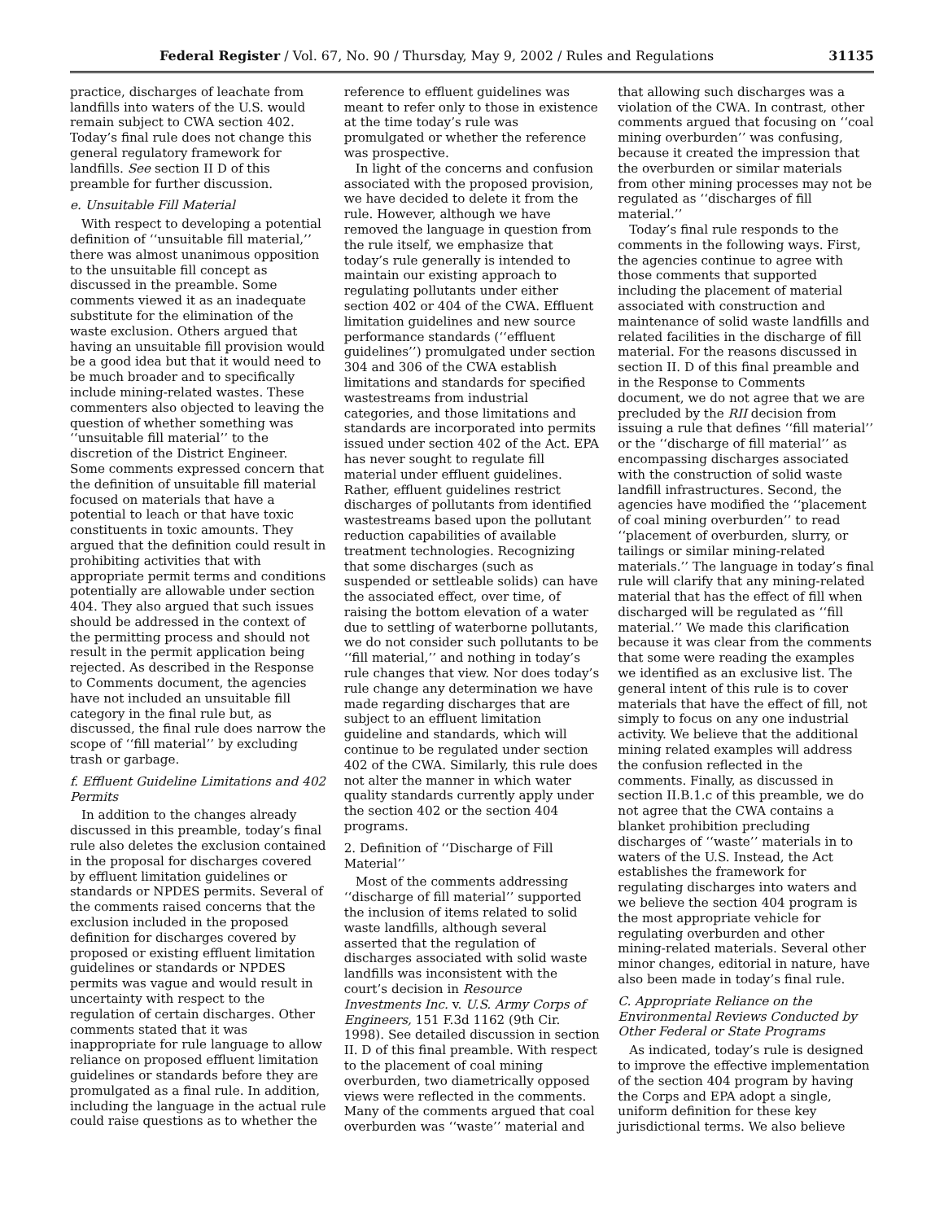Federal Register / Vol. 67, No. 90 / Thursday, May 9, 2002 / Rules and Regulations 31135
practice, discharges of leachate from landfills into waters of the U.S. would remain subject to CWA section 402. Today’s final rule does not change this general regulatory framework for landfills. See section II D of this preamble for further discussion.
e. Unsuitable Fill Material
With respect to developing a potential definition of ‘‘unsuitable fill material,’’ there was almost unanimous opposition to the unsuitable fill concept as discussed in the preamble. Some comments viewed it as an inadequate substitute for the elimination of the waste exclusion. Others argued that having an unsuitable fill provision would be a good idea but that it would need to be much broader and to specifically include mining-related wastes. These commenters also objected to leaving the question of whether something was ‘‘unsuitable fill material’’ to the discretion of the District Engineer. Some comments expressed concern that the definition of unsuitable fill material focused on materials that have a potential to leach or that have toxic constituents in toxic amounts. They argued that the definition could result in prohibiting activities that with appropriate permit terms and conditions potentially are allowable under section 404. They also argued that such issues should be addressed in the context of the permitting process and should not result in the permit application being rejected. As described in the Response to Comments document, the agencies have not included an unsuitable fill category in the final rule but, as discussed, the final rule does narrow the scope of ‘‘fill material’’ by excluding trash or garbage.
f. Effluent Guideline Limitations and 402 Permits
In addition to the changes already discussed in this preamble, today’s final rule also deletes the exclusion contained in the proposal for discharges covered by effluent limitation guidelines or standards or NPDES permits. Several of the comments raised concerns that the exclusion included in the proposed definition for discharges covered by proposed or existing effluent limitation guidelines or standards or NPDES permits was vague and would result in uncertainty with respect to the regulation of certain discharges. Other comments stated that it was inappropriate for rule language to allow reliance on proposed effluent limitation guidelines or standards before they are promulgated as a final rule. In addition, including the language in the actual rule could raise questions as to whether the
reference to effluent guidelines was meant to refer only to those in existence at the time today’s rule was promulgated or whether the reference was prospective.
In light of the concerns and confusion associated with the proposed provision, we have decided to delete it from the rule. However, although we have removed the language in question from the rule itself, we emphasize that today’s rule generally is intended to maintain our existing approach to regulating pollutants under either section 402 or 404 of the CWA. Effluent limitation guidelines and new source performance standards (‘‘effluent guidelines’’) promulgated under section 304 and 306 of the CWA establish limitations and standards for specified wastestreams from industrial categories, and those limitations and standards are incorporated into permits issued under section 402 of the Act. EPA has never sought to regulate fill material under effluent guidelines. Rather, effluent guidelines restrict discharges of pollutants from identified wastestreams based upon the pollutant reduction capabilities of available treatment technologies. Recognizing that some discharges (such as suspended or settleable solids) can have the associated effect, over time, of raising the bottom elevation of a water due to settling of waterborne pollutants, we do not consider such pollutants to be ‘‘fill material,’’ and nothing in today’s rule changes that view. Nor does today’s rule change any determination we have made regarding discharges that are subject to an effluent limitation guideline and standards, which will continue to be regulated under section 402 of the CWA. Similarly, this rule does not alter the manner in which water quality standards currently apply under the section 402 or the section 404 programs.
2. Definition of ‘‘Discharge of Fill Material’’
Most of the comments addressing ‘‘discharge of fill material’’ supported the inclusion of items related to solid waste landfills, although several asserted that the regulation of discharges associated with solid waste landfills was inconsistent with the court’s decision in Resource Investments Inc. v. U.S. Army Corps of Engineers, 151 F.3d 1162 (9th Cir. 1998). See detailed discussion in section II. D of this final preamble. With respect to the placement of coal mining overburden, two diametrically opposed views were reflected in the comments. Many of the comments argued that coal overburden was ‘‘waste’’ material and
that allowing such discharges was a violation of the CWA. In contrast, other comments argued that focusing on ‘‘coal mining overburden’’ was confusing, because it created the impression that the overburden or similar materials from other mining processes may not be regulated as ‘‘discharges of fill material.’’
Today’s final rule responds to the comments in the following ways. First, the agencies continue to agree with those comments that supported including the placement of material associated with construction and maintenance of solid waste landfills and related facilities in the discharge of fill material. For the reasons discussed in section II. D of this final preamble and in the Response to Comments document, we do not agree that we are precluded by the RII decision from issuing a rule that defines ‘‘fill material’’ or the ‘‘discharge of fill material’’ as encompassing discharges associated with the construction of solid waste landfill infrastructures. Second, the agencies have modified the ‘‘placement of coal mining overburden’’ to read ‘‘placement of overburden, slurry, or tailings or similar mining-related materials.’’ The language in today’s final rule will clarify that any mining-related material that has the effect of fill when discharged will be regulated as ‘‘fill material.’’ We made this clarification because it was clear from the comments that some were reading the examples we identified as an exclusive list. The general intent of this rule is to cover materials that have the effect of fill, not simply to focus on any one industrial activity. We believe that the additional mining related examples will address the confusion reflected in the comments. Finally, as discussed in section II.B.1.c of this preamble, we do not agree that the CWA contains a blanket prohibition precluding discharges of ‘‘waste’’ materials in to waters of the U.S. Instead, the Act establishes the framework for regulating discharges into waters and we believe the section 404 program is the most appropriate vehicle for regulating overburden and other mining-related materials. Several other minor changes, editorial in nature, have also been made in today’s final rule.
C. Appropriate Reliance on the Environmental Reviews Conducted by Other Federal or State Programs
As indicated, today’s rule is designed to improve the effective implementation of the section 404 program by having the Corps and EPA adopt a single, uniform definition for these key jurisdictional terms. We also believe